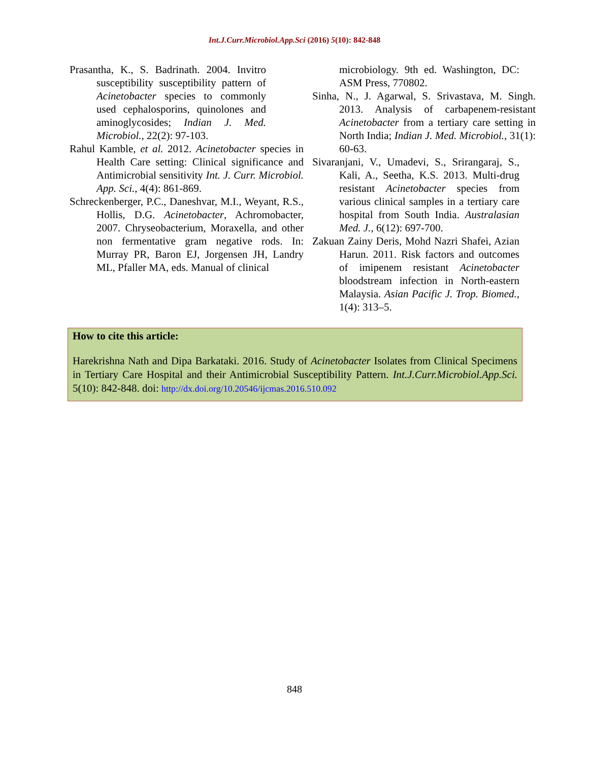Int.J.Curr.Microbiol.App.Sci (2016) 5(10): 842-848
Prasantha, K., S. Badrinath. 2004. Invitro susceptibility susceptibility pattern of Acinetobacter species to commonly used cephalosporins, quinolones and aminoglycosides; Indian J. Med. Microbiol., 22(2): 97-103.
Rahul Kamble, et al. 2012. Acinetobacter species in Health Care setting: Clinical significance and Antimicrobial sensitivity Int. J. Curr. Microbiol. App. Sci., 4(4): 861-869.
Schreckenberger, P.C., Daneshvar, M.I., Weyant, R.S., Hollis, D.G. Acinetobacter, Achromobacter, 2007. Chryseobacterium, Moraxella, and other non fermentative gram negative rods. In: Murray PR, Baron EJ, Jorgensen JH, Landry ML, Pfaller MA, eds. Manual of clinical
microbiology. 9th ed. Washington, DC: ASM Press, 770802.
Sinha, N., J. Agarwal, S. Srivastava, M. Singh. 2013. Analysis of carbapenem-resistant Acinetobacter from a tertiary care setting in North India; Indian J. Med. Microbiol., 31(1): 60-63.
Sivaranjani, V., Umadevi, S., Srirangaraj, S., Kali, A., Seetha, K.S. 2013. Multi-drug resistant Acinetobacter species from various clinical samples in a tertiary care hospital from South India. Australasian Med. J., 6(12): 697-700.
Zakuan Zainy Deris, Mohd Nazri Shafei, Azian Harun. 2011. Risk factors and outcomes of imipenem resistant Acinetobacter bloodstream infection in North-eastern Malaysia. Asian Pacific J. Trop. Biomed., 1(4): 313–5.
How to cite this article:
Harekrishna Nath and Dipa Barkataki. 2016. Study of Acinetobacter Isolates from Clinical Specimens in Tertiary Care Hospital and their Antimicrobial Susceptibility Pattern. Int.J.Curr.Microbiol.App.Sci. 5(10): 842-848. doi: http://dx.doi.org/10.20546/ijcmas.2016.510.092
848